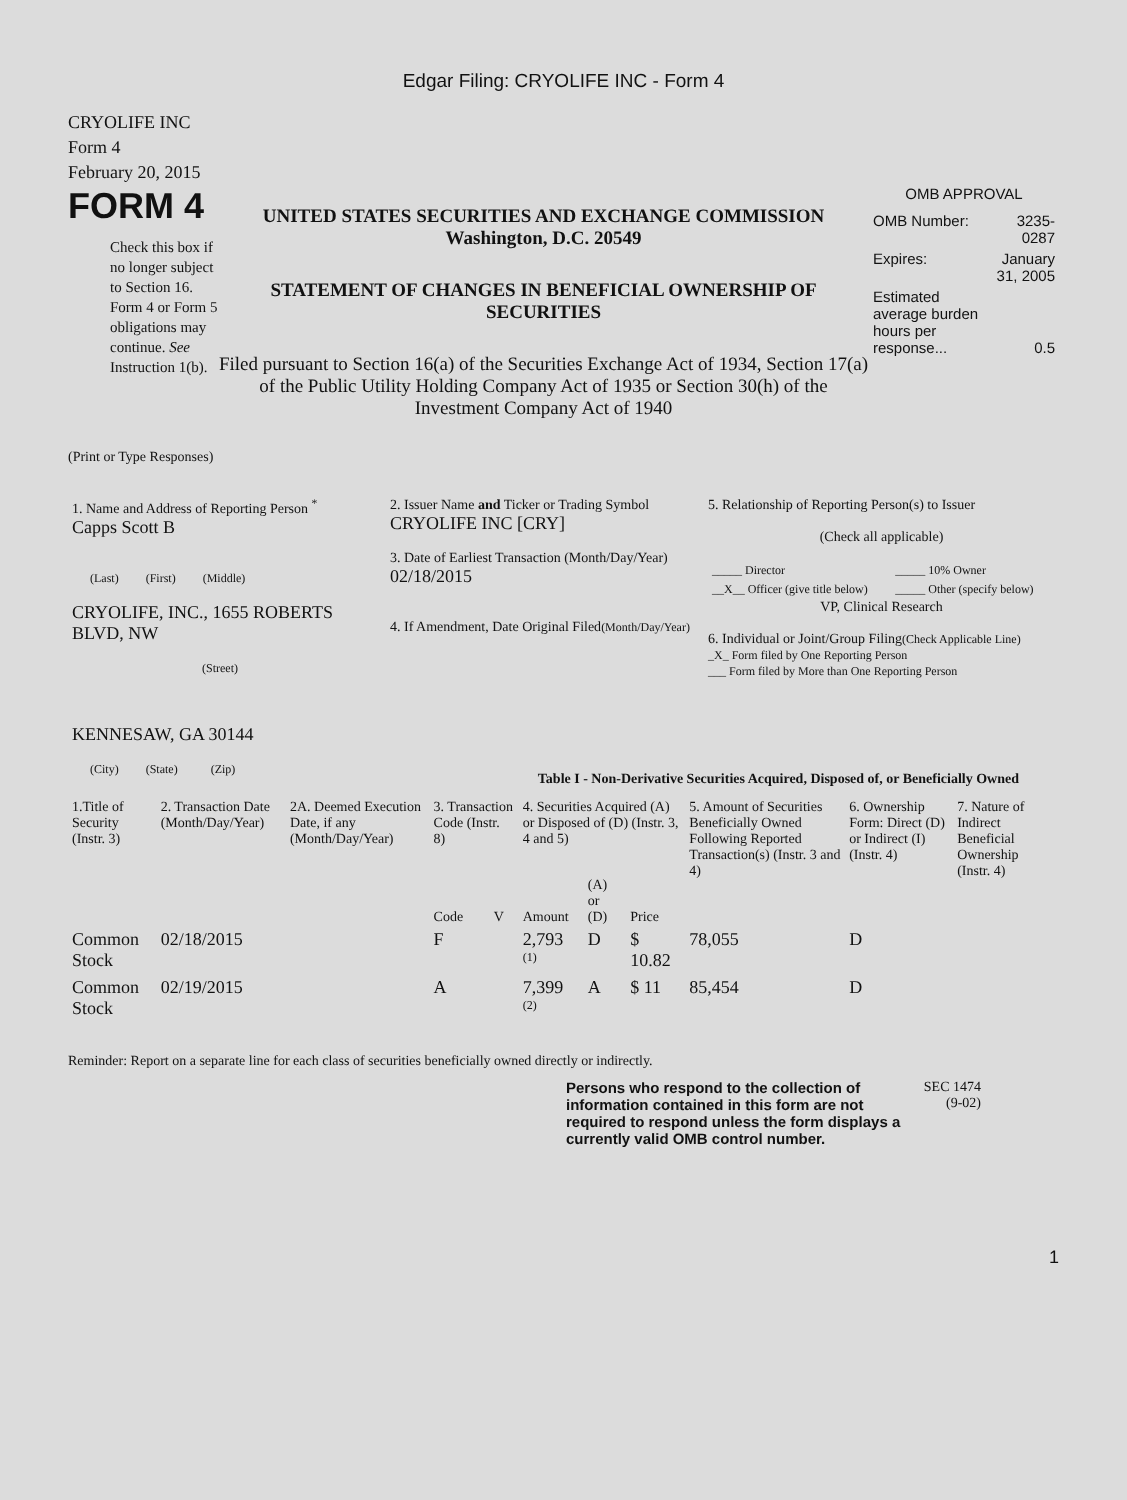Edgar Filing: CRYOLIFE INC - Form 4
CRYOLIFE INC
Form 4
February 20, 2015
FORM 4
Check this box if no longer subject to Section 16. Form 4 or Form 5 obligations may continue. See Instruction 1(b).
UNITED STATES SECURITIES AND EXCHANGE COMMISSION
Washington, D.C. 20549
STATEMENT OF CHANGES IN BENEFICIAL OWNERSHIP OF SECURITIES
Filed pursuant to Section 16(a) of the Securities Exchange Act of 1934, Section 17(a) of the Public Utility Holding Company Act of 1935 or Section 30(h) of the Investment Company Act of 1940
OMB APPROVAL
| OMB Number: | 3235-0287 |
| Expires: | January 31, 2005 |
| Estimated average burden hours per response... | 0.5 |
(Print or Type Responses)
| 1. Name and Address of Reporting Person <sup>*</sup> Capps Scott B (Last) (First) (Middle) CRYOLIFE, INC., 1655 ROBERTS BLVD, NW (Street) KENNESAW, GA 30144 (City) (State) (Zip) | 2. Issuer Name and Ticker or Trading Symbol CRYOLIFE INC [CRY] 3. Date of Earliest Transaction (Month/Day/Year) 02/18/2015 4. If Amendment, Date Original Filed (Month/Day/Year) | 5. Relationship of Reporting Person(s) to Issuer (Check all applicable) / _____ Director / _____ 10% Owner / / __X__ Officer (give title below) / _____ Other (specify below) / VP, Clinical Research 6. Individual or Joint/Group Filing (Check Applicable Line) _X_ Form filed by One Reporting Person ___ Form filed by More than One Reporting Person |
Table I - Non-Derivative Securities Acquired, Disposed of, or Beneficially Owned
| 1.Title of Security (Instr. 3) | 2. Transaction Date (Month/Day/Year) | 2A. Deemed Execution Date, if any (Month/Day/Year) | 3. Transaction Code (Instr. 8) | | 4. Securities Acquired (A) or Disposed of (D) (Instr. 3, 4 and 5) | | | 5. Amount of Securities Beneficially Owned Following Reported Transaction(s) (Instr. 3 and 4) | 6. Ownership Form: Direct (D) or Indirect (I) (Instr. 4) | 7. Nature of Indirect Beneficial Ownership (Instr. 4) |
| --- | --- | --- | --- | --- | --- | --- | --- | --- | --- | --- |
| | | | Code | V | Amount | (A) or (D) | Price | | | |
| Common Stock | 02/18/2015 | | F | | 2,793 <sup>(1)</sup> | D | $ 10.82 | 78,055 | D | |
| Common Stock | 02/19/2015 | | A | | 7,399 <sup>(2)</sup> | A | $ 11 | 85,454 | D | |
Reminder: Report on a separate line for each class of securities beneficially owned directly or indirectly.
Persons who respond to the collection of information contained in this form are not required to respond unless the form displays a currently valid OMB control number.
SEC 1474
(9-02)
1